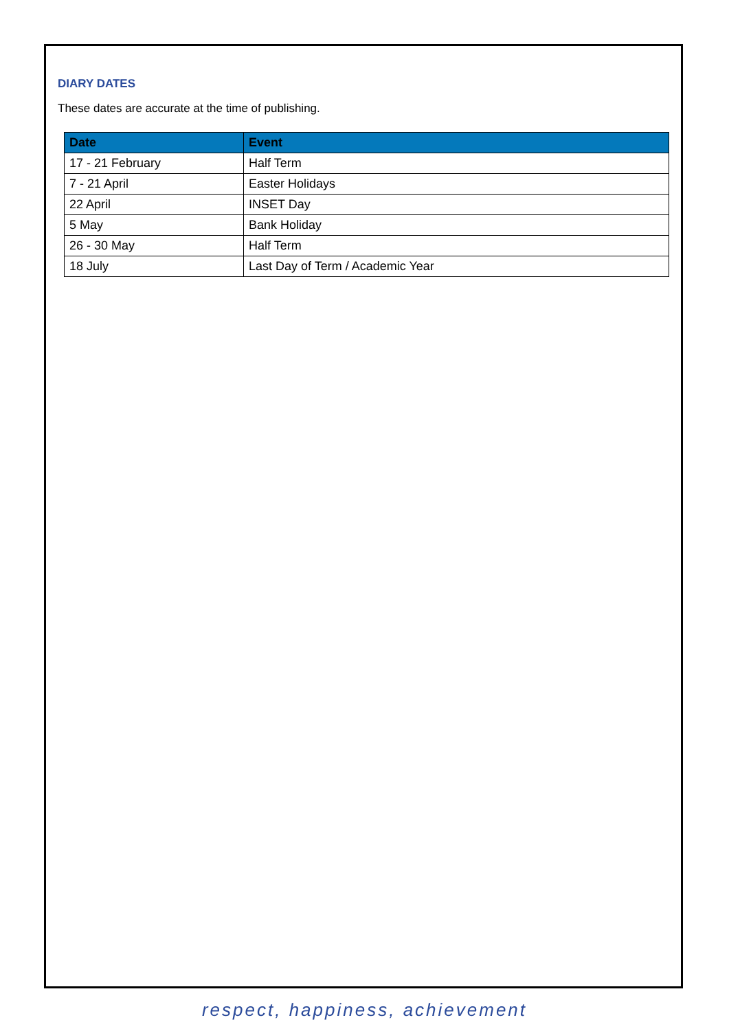DIARY DATES
These dates are accurate at the time of publishing.
| Date | Event |
| --- | --- |
| 17 - 21 February | Half Term |
| 7 - 21 April | Easter Holidays |
| 22 April | INSET Day |
| 5 May | Bank Holiday |
| 26 - 30 May | Half Term |
| 18 July | Last Day of Term / Academic Year |
respect, happiness, achievement